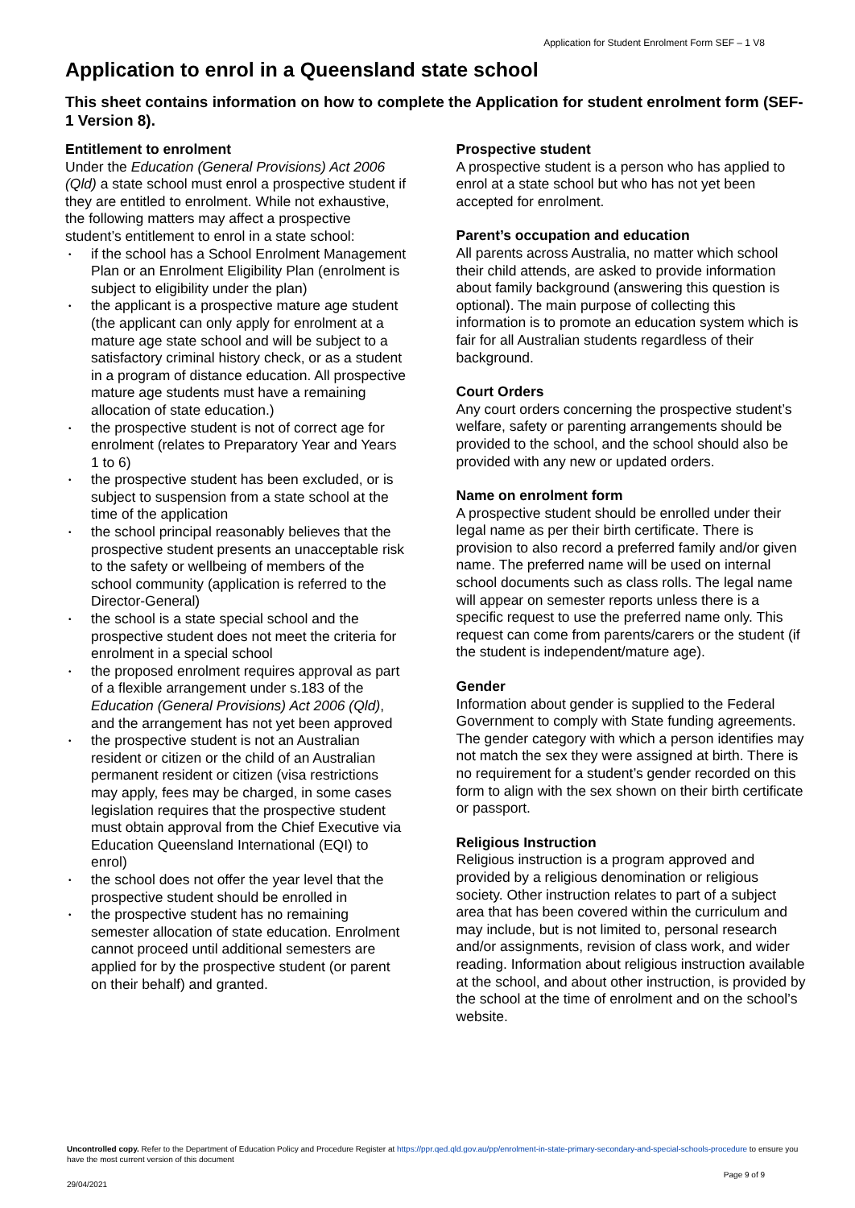Application for Student Enrolment Form SEF – 1 V8
Application to enrol in a Queensland state school
This sheet contains information on how to complete the Application for student enrolment form (SEF-1 Version 8).
Entitlement to enrolment
Under the Education (General Provisions) Act 2006 (Qld) a state school must enrol a prospective student if they are entitled to enrolment. While not exhaustive, the following matters may affect a prospective student’s entitlement to enrol in a state school:
• if the school has a School Enrolment Management Plan or an Enrolment Eligibility Plan (enrolment is subject to eligibility under the plan)
• the applicant is a prospective mature age student (the applicant can only apply for enrolment at a mature age state school and will be subject to a satisfactory criminal history check, or as a student in a program of distance education. All prospective mature age students must have a remaining allocation of state education.)
• the prospective student is not of correct age for enrolment (relates to Preparatory Year and Years 1 to 6)
• the prospective student has been excluded, or is subject to suspension from a state school at the time of the application
• the school principal reasonably believes that the prospective student presents an unacceptable risk to the safety or wellbeing of members of the school community (application is referred to the Director-General)
• the school is a state special school and the prospective student does not meet the criteria for enrolment in a special school
• the proposed enrolment requires approval as part of a flexible arrangement under s.183 of the Education (General Provisions) Act 2006 (Qld), and the arrangement has not yet been approved
• the prospective student is not an Australian resident or citizen or the child of an Australian permanent resident or citizen (visa restrictions may apply, fees may be charged, in some cases legislation requires that the prospective student must obtain approval from the Chief Executive via Education Queensland International (EQI) to enrol)
• the school does not offer the year level that the prospective student should be enrolled in
• the prospective student has no remaining semester allocation of state education. Enrolment cannot proceed until additional semesters are applied for by the prospective student (or parent on their behalf) and granted.
Prospective student
A prospective student is a person who has applied to enrol at a state school but who has not yet been accepted for enrolment.
Parent’s occupation and education
All parents across Australia, no matter which school their child attends, are asked to provide information about family background (answering this question is optional). The main purpose of collecting this information is to promote an education system which is fair for all Australian students regardless of their background.
Court Orders
Any court orders concerning the prospective student’s welfare, safety or parenting arrangements should be provided to the school, and the school should also be provided with any new or updated orders.
Name on enrolment form
A prospective student should be enrolled under their legal name as per their birth certificate. There is provision to also record a preferred family and/or given name. The preferred name will be used on internal school documents such as class rolls. The legal name will appear on semester reports unless there is a specific request to use the preferred name only. This request can come from parents/carers or the student (if the student is independent/mature age).
Gender
Information about gender is supplied to the Federal Government to comply with State funding agreements. The gender category with which a person identifies may not match the sex they were assigned at birth. There is no requirement for a student’s gender recorded on this form to align with the sex shown on their birth certificate or passport.
Religious Instruction
Religious instruction is a program approved and provided by a religious denomination or religious society. Other instruction relates to part of a subject area that has been covered within the curriculum and may include, but is not limited to, personal research and/or assignments, revision of class work, and wider reading. Information about religious instruction available at the school, and about other instruction, is provided by the school at the time of enrolment and on the school’s website.
Uncontrolled copy. Refer to the Department of Education Policy and Procedure Register at https://ppr.qed.qld.gov.au/pp/enrolment-in-state-primary-secondary-and-special-schools-procedure to ensure you have the most current version of this document
29/04/2021 Page 9 of 9